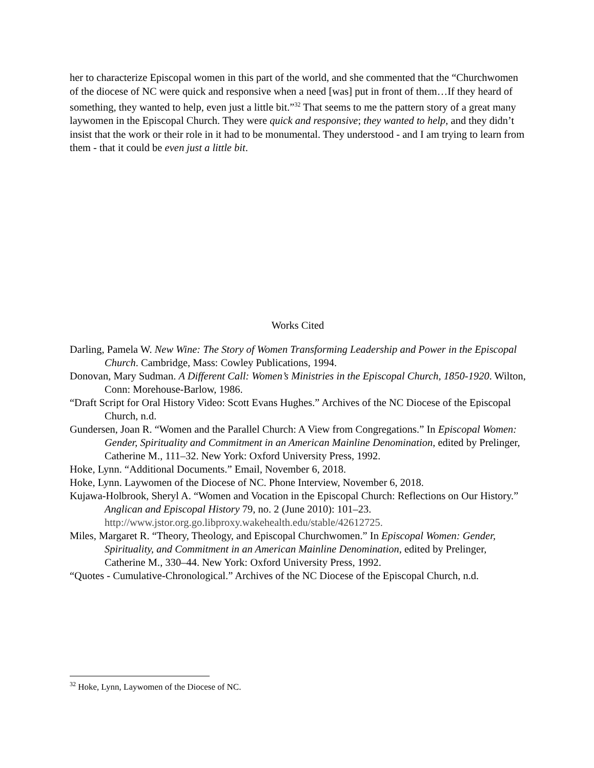her to characterize Episcopal women in this part of the world, and she commented that the “Churchwomen of the diocese of NC were quick and responsive when a need [was] put in front of them…If they heard of something, they wanted to help, even just a little bit.”<sup>32</sup> That seems to me the pattern story of a great many laywomen in the Episcopal Church. They were quick and responsive; they wanted to help, and they didn’t insist that the work or their role in it had to be monumental. They understood - and I am trying to learn from them - that it could be even just a little bit.
Works Cited
Darling, Pamela W. New Wine: The Story of Women Transforming Leadership and Power in the Episcopal Church. Cambridge, Mass: Cowley Publications, 1994.
Donovan, Mary Sudman. A Different Call: Women’s Ministries in the Episcopal Church, 1850-1920. Wilton, Conn: Morehouse-Barlow, 1986.
“Draft Script for Oral History Video: Scott Evans Hughes.” Archives of the NC Diocese of the Episcopal Church, n.d.
Gundersen, Joan R. “Women and the Parallel Church: A View from Congregations.” In Episcopal Women: Gender, Spirituality and Commitment in an American Mainline Denomination, edited by Prelinger, Catherine M., 111–32. New York: Oxford University Press, 1992.
Hoke, Lynn. “Additional Documents.” Email, November 6, 2018.
Hoke, Lynn. Laywomen of the Diocese of NC. Phone Interview, November 6, 2018.
Kujawa-Holbrook, Sheryl A. “Women and Vocation in the Episcopal Church: Reflections on Our History.” Anglican and Episcopal History 79, no. 2 (June 2010): 101–23. http://www.jstor.org.go.libproxy.wakehealth.edu/stable/42612725.
Miles, Margaret R. “Theory, Theology, and Episcopal Churchwomen.” In Episcopal Women: Gender, Spirituality, and Commitment in an American Mainline Denomination, edited by Prelinger, Catherine M., 330–44. New York: Oxford University Press, 1992.
“Quotes - Cumulative-Chronological.” Archives of the NC Diocese of the Episcopal Church, n.d.
<sup>32</sup> Hoke, Lynn, Laywomen of the Diocese of NC.